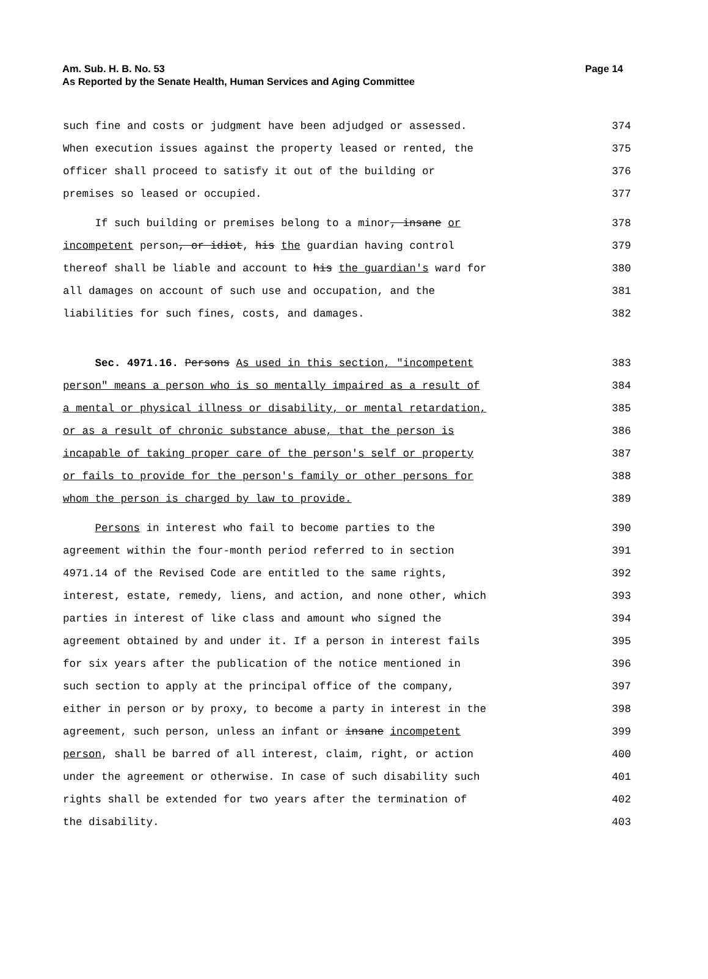Page 14 Am. Sub. H. B. No. 53
As Reported by the Senate Health, Human Services and Aging Committee
such fine and costs or judgment have been adjudged or assessed. 374
When execution issues against the property leased or rented, the 375
officer shall proceed to satisfy it out of the building or 376
premises so leased or occupied. 377
If such building or premises belong to a minor, insane or 378
incompetent person, or idiot, his the guardian having control 379
thereof shall be liable and account to his the guardian's ward for 380
all damages on account of such use and occupation, and the 381
liabilities for such fines, costs, and damages. 382
Sec. 4971.16. Persons As used in this section, "incompetent 383
person" means a person who is so mentally impaired as a result of 384
a mental or physical illness or disability, or mental retardation, 385
or as a result of chronic substance abuse, that the person is 386
incapable of taking proper care of the person's self or property 387
or fails to provide for the person's family or other persons for 388
whom the person is charged by law to provide. 389
Persons in interest who fail to become parties to the 390
agreement within the four-month period referred to in section 391
4971.14 of the Revised Code are entitled to the same rights, 392
interest, estate, remedy, liens, and action, and none other, which 393
parties in interest of like class and amount who signed the 394
agreement obtained by and under it. If a person in interest fails 395
for six years after the publication of the notice mentioned in 396
such section to apply at the principal office of the company, 397
either in person or by proxy, to become a party in interest in the 398
agreement, such person, unless an infant or insane incompetent 399
person, shall be barred of all interest, claim, right, or action 400
under the agreement or otherwise. In case of such disability such 401
rights shall be extended for two years after the termination of 402
the disability. 403